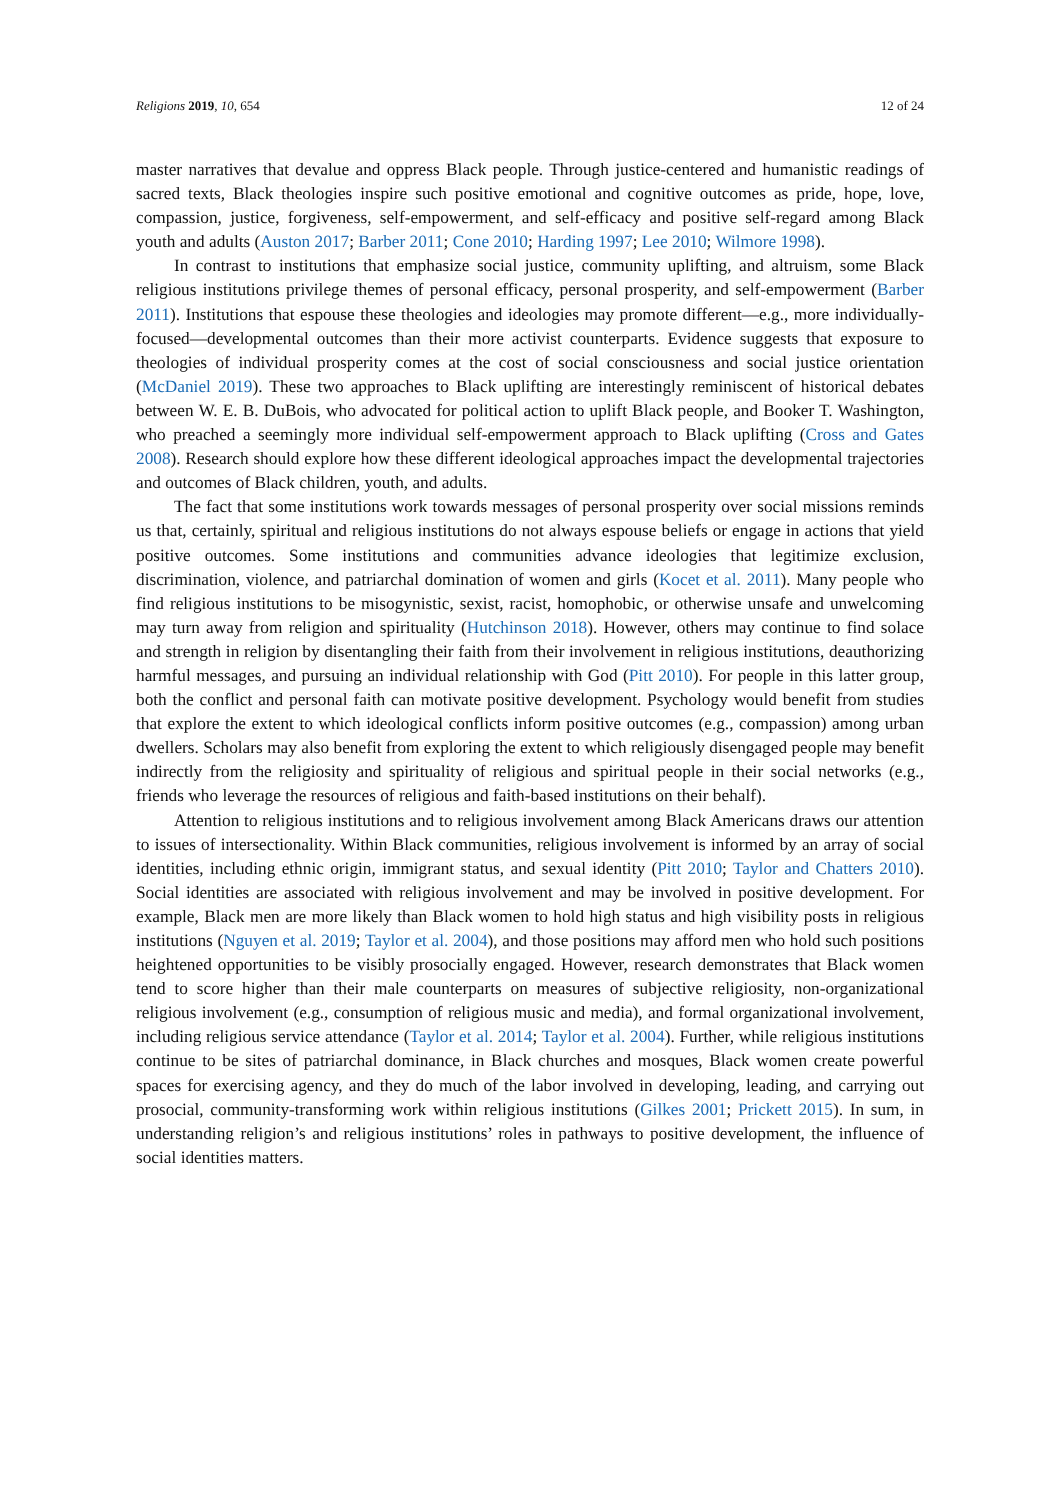Religions 2019, 10, 654 12 of 24
master narratives that devalue and oppress Black people. Through justice-centered and humanistic readings of sacred texts, Black theologies inspire such positive emotional and cognitive outcomes as pride, hope, love, compassion, justice, forgiveness, self-empowerment, and self-efficacy and positive self-regard among Black youth and adults (Auston 2017; Barber 2011; Cone 2010; Harding 1997; Lee 2010; Wilmore 1998).
In contrast to institutions that emphasize social justice, community uplifting, and altruism, some Black religious institutions privilege themes of personal efficacy, personal prosperity, and self-empowerment (Barber 2011). Institutions that espouse these theologies and ideologies may promote different—e.g., more individually-focused—developmental outcomes than their more activist counterparts. Evidence suggests that exposure to theologies of individual prosperity comes at the cost of social consciousness and social justice orientation (McDaniel 2019). These two approaches to Black uplifting are interestingly reminiscent of historical debates between W. E. B. DuBois, who advocated for political action to uplift Black people, and Booker T. Washington, who preached a seemingly more individual self-empowerment approach to Black uplifting (Cross and Gates 2008). Research should explore how these different ideological approaches impact the developmental trajectories and outcomes of Black children, youth, and adults.
The fact that some institutions work towards messages of personal prosperity over social missions reminds us that, certainly, spiritual and religious institutions do not always espouse beliefs or engage in actions that yield positive outcomes. Some institutions and communities advance ideologies that legitimize exclusion, discrimination, violence, and patriarchal domination of women and girls (Kocet et al. 2011). Many people who find religious institutions to be misogynistic, sexist, racist, homophobic, or otherwise unsafe and unwelcoming may turn away from religion and spirituality (Hutchinson 2018). However, others may continue to find solace and strength in religion by disentangling their faith from their involvement in religious institutions, deauthorizing harmful messages, and pursuing an individual relationship with God (Pitt 2010). For people in this latter group, both the conflict and personal faith can motivate positive development. Psychology would benefit from studies that explore the extent to which ideological conflicts inform positive outcomes (e.g., compassion) among urban dwellers. Scholars may also benefit from exploring the extent to which religiously disengaged people may benefit indirectly from the religiosity and spirituality of religious and spiritual people in their social networks (e.g., friends who leverage the resources of religious and faith-based institutions on their behalf).
Attention to religious institutions and to religious involvement among Black Americans draws our attention to issues of intersectionality. Within Black communities, religious involvement is informed by an array of social identities, including ethnic origin, immigrant status, and sexual identity (Pitt 2010; Taylor and Chatters 2010). Social identities are associated with religious involvement and may be involved in positive development. For example, Black men are more likely than Black women to hold high status and high visibility posts in religious institutions (Nguyen et al. 2019; Taylor et al. 2004), and those positions may afford men who hold such positions heightened opportunities to be visibly prosocially engaged. However, research demonstrates that Black women tend to score higher than their male counterparts on measures of subjective religiosity, non-organizational religious involvement (e.g., consumption of religious music and media), and formal organizational involvement, including religious service attendance (Taylor et al. 2014; Taylor et al. 2004). Further, while religious institutions continue to be sites of patriarchal dominance, in Black churches and mosques, Black women create powerful spaces for exercising agency, and they do much of the labor involved in developing, leading, and carrying out prosocial, community-transforming work within religious institutions (Gilkes 2001; Prickett 2015). In sum, in understanding religion’s and religious institutions’ roles in pathways to positive development, the influence of social identities matters.